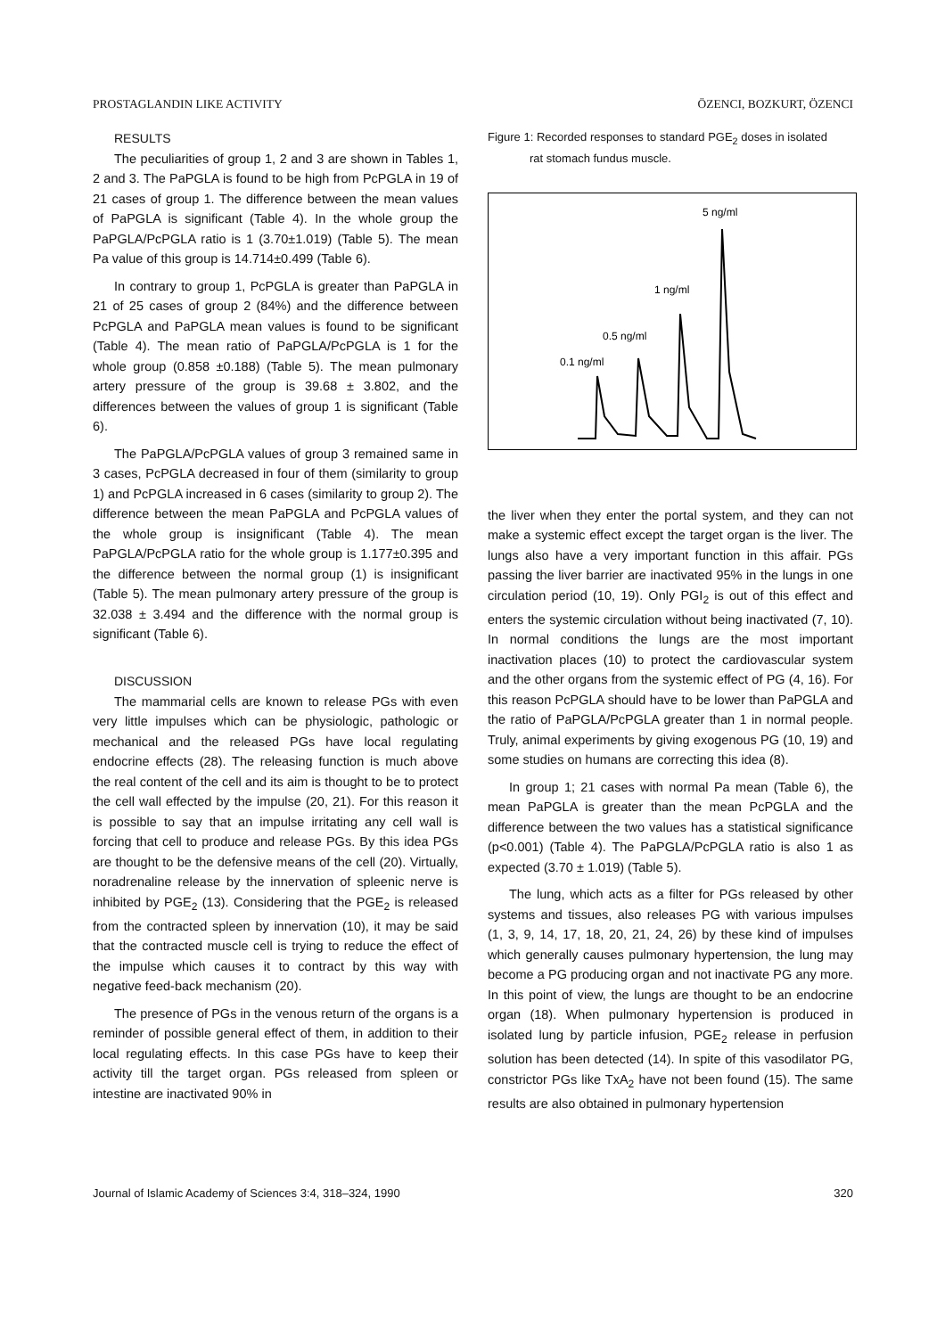PROSTAGLANDIN LIKE ACTIVITY ÖZENCI, BOZKURT, ÖZENCI
RESULTS
The peculiarities of group 1, 2 and 3 are shown in Tables 1, 2 and 3. The PaPGLA is found to be high from PcPGLA in 19 of 21 cases of group 1. The difference between the mean values of PaPGLA is significant (Table 4). In the whole group the PaPGLA/PcPGLA ratio is 1 (3.70±1.019) (Table 5). The mean Pa value of this group is 14.714±0.499 (Table 6).
In contrary to group 1, PcPGLA is greater than PaPGLA in 21 of 25 cases of group 2 (84%) and the difference between PcPGLA and PaPGLA mean values is found to be significant (Table 4). The mean ratio of PaPGLA/PcPGLA is 1 for the whole group (0.858 ±0.188) (Table 5). The mean pulmonary artery pressure of the group is 39.68 ± 3.802, and the differences between the values of group 1 is significant (Table 6).
The PaPGLA/PcPGLA values of group 3 remained same in 3 cases, PcPGLA decreased in four of them (similarity to group 1) and PcPGLA increased in 6 cases (similarity to group 2). The difference between the mean PaPGLA and PcPGLA values of the whole group is insignificant (Table 4). The mean PaPGLA/PcPGLA ratio for the whole group is 1.177±0.395 and the difference between the normal group (1) is insignificant (Table 5). The mean pulmonary artery pressure of the group is 32.038 ± 3.494 and the difference with the normal group is significant (Table 6).
DISCUSSION
The mammarial cells are known to release PGs with even very little impulses which can be physiologic, pathologic or mechanical and the released PGs have local regulating endocrine effects (28). The releasing function is much above the real content of the cell and its aim is thought to be to protect the cell wall effected by the impulse (20, 21). For this reason it is possible to say that an impulse irritating any cell wall is forcing that cell to produce and release PGs. By this idea PGs are thought to be the defensive means of the cell (20). Virtually, noradrenaline release by the innervation of spleenic nerve is inhibited by PGE<sub>2</sub> (13). Considering that the PGE<sub>2</sub> is released from the contracted spleen by innervation (10), it may be said that the contracted muscle cell is trying to reduce the effect of the impulse which causes it to contract by this way with negative feed-back mechanism (20).
The presence of PGs in the venous return of the organs is a reminder of possible general effect of them, in addition to their local regulating effects. In this case PGs have to keep their activity till the target organ. PGs released from spleen or intestine are inactivated 90% in
Figure 1: Recorded responses to standard PGE<sub>2</sub> doses in isolated
rat stomach fundus muscle.
5 ng/ml
1 ng/ml
0.5 ng/ml
0.1 ng/ml
the liver when they enter the portal system, and they can not make a systemic effect except the target organ is the liver. The lungs also have a very important function in this affair. PGs passing the liver barrier are inactivated 95% in the lungs in one circulation period (10, 19). Only PGI<sub>2</sub> is out of this effect and enters the systemic circulation without being inactivated (7, 10). In normal conditions the lungs are the most important inactivation places (10) to protect the cardiovascular system and the other organs from the systemic effect of PG (4, 16). For this reason PcPGLA should have to be lower than PaPGLA and the ratio of PaPGLA/PcPGLA greater than 1 in normal people. Truly, animal experiments by giving exogenous PG (10, 19) and some studies on humans are correcting this idea (8).
In group 1; 21 cases with normal Pa mean (Table 6), the mean PaPGLA is greater than the mean PcPGLA and the difference between the two values has a statistical significance (p<0.001) (Table 4). The PaPGLA/PcPGLA ratio is also 1 as expected (3.70 ± 1.019) (Table 5).
The lung, which acts as a filter for PGs released by other systems and tissues, also releases PG with various impulses (1, 3, 9, 14, 17, 18, 20, 21, 24, 26) by these kind of impulses which generally causes pulmonary hypertension, the lung may become a PG producing organ and not inactivate PG any more. In this point of view, the lungs are thought to be an endocrine organ (18). When pulmonary hypertension is produced in isolated lung by particle infusion, PGE<sub>2</sub> release in perfusion solution has been detected (14). In spite of this vasodilator PG, constrictor PGs like TxA<sub>2</sub> have not been found (15). The same results are also obtained in pulmonary hypertension
Journal of Islamic Academy of Sciences 3:4, 318–324, 1990 320